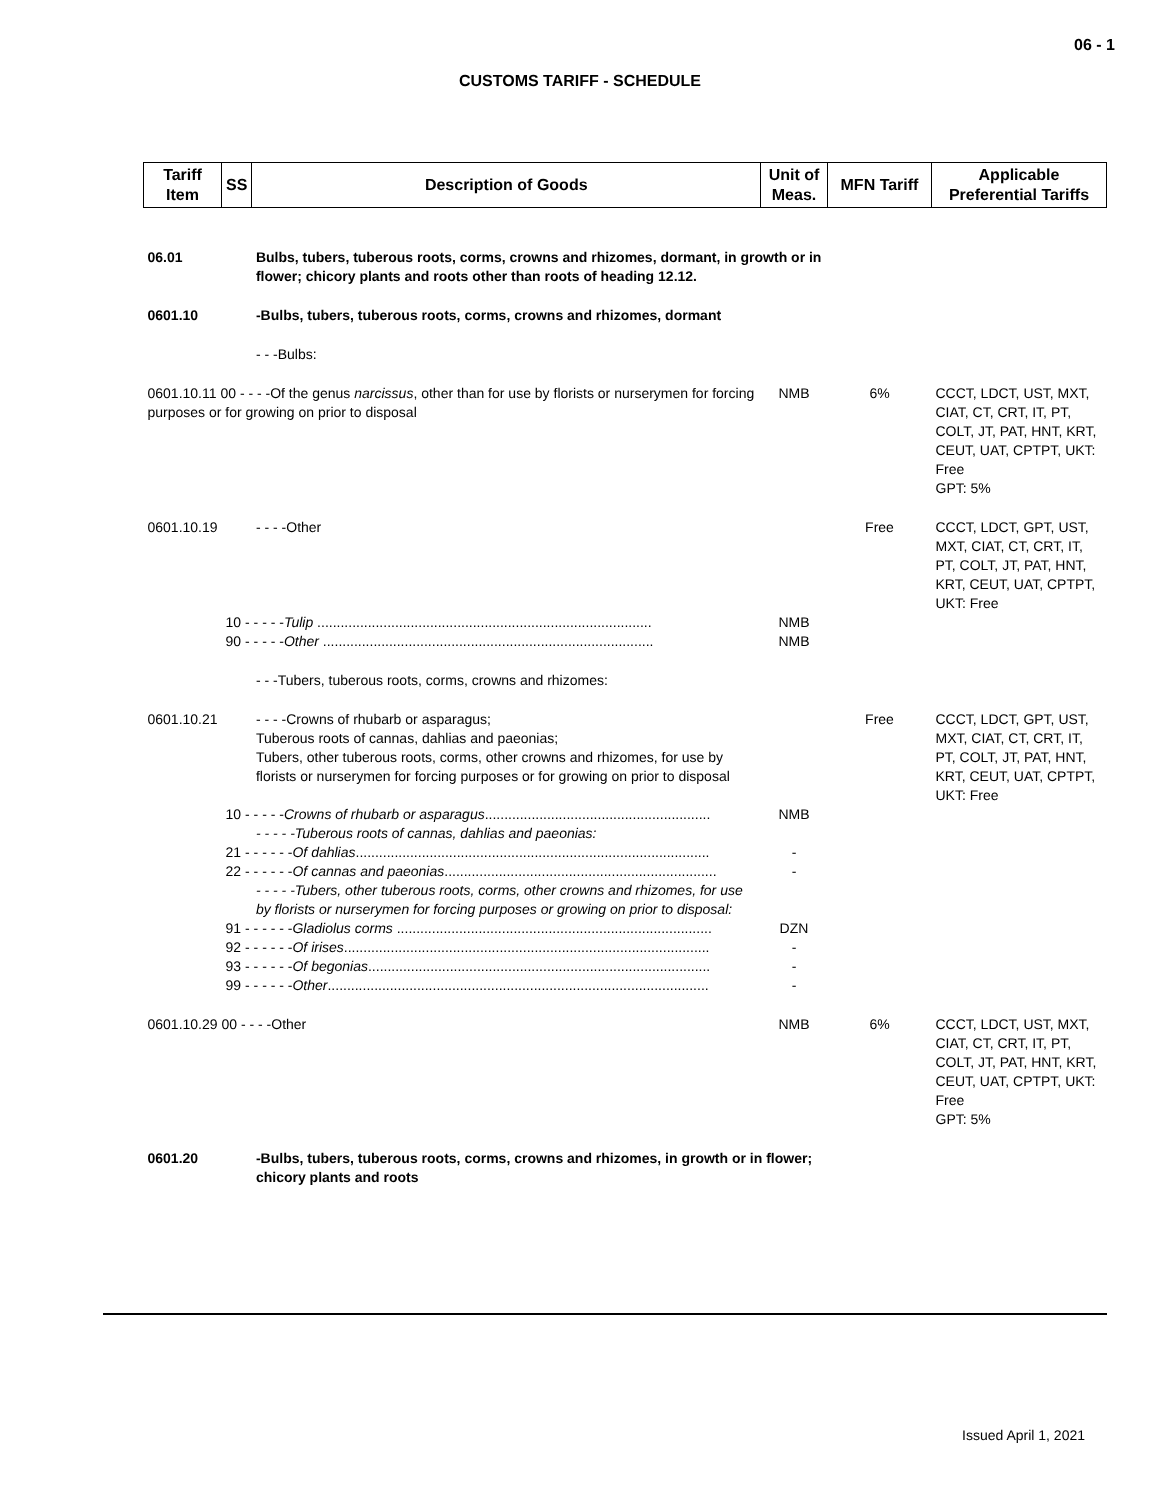06 - 1
CUSTOMS TARIFF - SCHEDULE
| Tariff Item | SS | Description of Goods | Unit of Meas. | MFN Tariff | Applicable Preferential Tariffs |
| --- | --- | --- | --- | --- | --- |
| 06.01 | | Bulbs, tubers, tuberous roots, corms, crowns and rhizomes, dormant, in growth or in flower; chicory plants and roots other than roots of heading 12.12. | | | |
| 0601.10 | | -Bulbs, tubers, tuberous roots, corms, crowns and rhizomes, dormant | | | |
| | | - - -Bulbs: | | | |
| 0601.10.11 00 - - - -Of the genus narcissus , other than for use by florists or nurserymen for forcing purposes or for growing on prior to disposal | | | NMB | 6% | CCCT, LDCT, UST, MXT, CIAT, CT, CRT, IT, PT, COLT, JT, PAT, HNT, KRT, CEUT, UAT, CPTPT, UKT: Free GPT: 5% |
| 0601.10.19 | | - - - -Other | | Free | CCCT, LDCT, GPT, UST, MXT, CIAT, CT, CRT, IT, PT, COLT, JT, PAT, HNT, KRT, CEUT, UAT, CPTPT, UKT: Free |
| | 10 - - - - - Tulip ...................................................................................... | | NMB | | |
| | 90 - - - - - Other ..................................................................................... | | NMB | | |
| | | - - -Tubers, tuberous roots, corms, crowns and rhizomes: | | | |
| 0601.10.21 | | - - - -Crowns of rhubarb or asparagus; Tuberous roots of cannas, dahlias and paeonias; Tubers, other tuberous roots, corms, other crowns and rhizomes, for use by florists or nurserymen for forcing purposes or for growing on prior to disposal | | Free | CCCT, LDCT, GPT, UST, MXT, CIAT, CT, CRT, IT, PT, COLT, JT, PAT, HNT, KRT, CEUT, UAT, CPTPT, UKT: Free |
| | 10 - - - - - Crowns of rhubarb or asparagus .......................................................... | | NMB | | |
| | | - - - - -Tuberous roots of cannas, dahlias and paeonias: | | | |
| | 21 - - - - - - Of dahlias ........................................................................................... | | - | | |
| | 22 - - - - - - Of cannas and paeonias ...................................................................... | | - | | |
| | | - - - - -Tubers, other tuberous roots, corms, other crowns and rhizomes, for use by florists or nurserymen for forcing purposes or growing on prior to disposal: | | | |
| | 91 - - - - - - Gladiolus corms ................................................................................. | | DZN | | |
| | 92 - - - - - - Of irises .............................................................................................. | | - | | |
| | 93 - - - - - - Of begonias ........................................................................................ | | - | | |
| | 99 - - - - - - Other .................................................................................................. | | - | | |
| 0601.10.29 00 - - - -Other | | | NMB | 6% | CCCT, LDCT, UST, MXT, CIAT, CT, CRT, IT, PT, COLT, JT, PAT, HNT, KRT, CEUT, UAT, CPTPT, UKT: Free GPT: 5% |
| 0601.20 | | -Bulbs, tubers, tuberous roots, corms, crowns and rhizomes, in growth or in flower; chicory plants and roots | | | |
Issued April 1, 2021